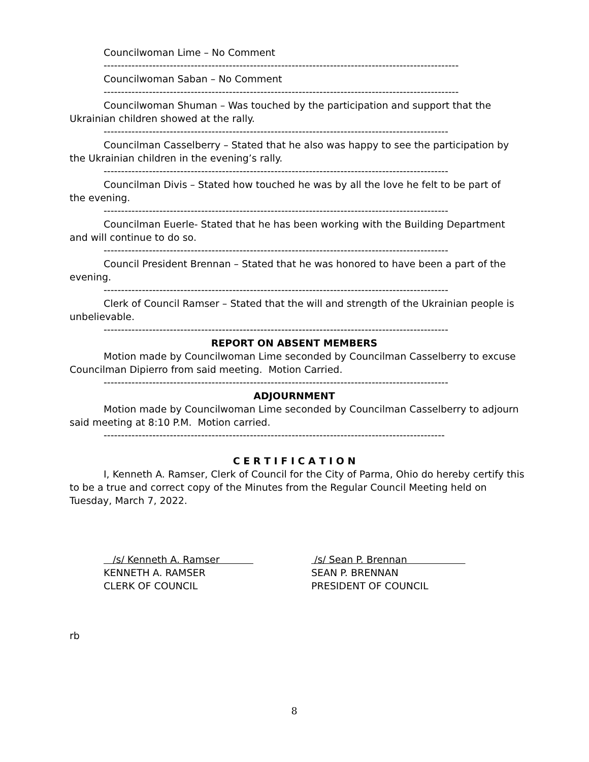Councilwoman Lime – No Comment
------------------------------------------------------------------------------------------------------
Councilwoman Saban – No Comment
------------------------------------------------------------------------------------------------------
Councilwoman Shuman – Was touched by the participation and support that the Ukrainian children showed at the rally.
---------------------------------------------------------------------------------------------------
Councilman Casselberry – Stated that he also was happy to see the participation by the Ukrainian children in the evening’s rally.
---------------------------------------------------------------------------------------------------
Councilman Divis – Stated how touched he was by all the love he felt to be part of the evening.
---------------------------------------------------------------------------------------------------
Councilman Euerle- Stated that he has been working with the Building Department and will continue to do so.
---------------------------------------------------------------------------------------------------
Council President Brennan – Stated that he was honored to have been a part of the evening.
---------------------------------------------------------------------------------------------------
Clerk of Council Ramser – Stated that the will and strength of the Ukrainian people is unbelievable.
---------------------------------------------------------------------------------------------------
REPORT ON ABSENT MEMBERS
Motion made by Councilwoman Lime seconded by Councilman Casselberry to excuse Councilman Dipierro from said meeting. Motion Carried.
---------------------------------------------------------------------------------------------------
ADJOURNMENT
Motion made by Councilwoman Lime seconded by Councilman Casselberry to adjourn said meeting at 8:10 P.M. Motion carried.
--------------------------------------------------------------------------------------------------
C E R T I F I C A T I O N
I, Kenneth A. Ramser, Clerk of Council for the City of Parma, Ohio do hereby certify this to be a true and correct copy of the Minutes from the Regular Council Meeting held on Tuesday, March 7, 2022.
/s/ Kenneth A. Ramser
KENNETH A. RAMSER
CLERK OF COUNCIL
/s/ Sean P. Brennan
SEAN P. BRENNAN
PRESIDENT OF COUNCIL
rb
8